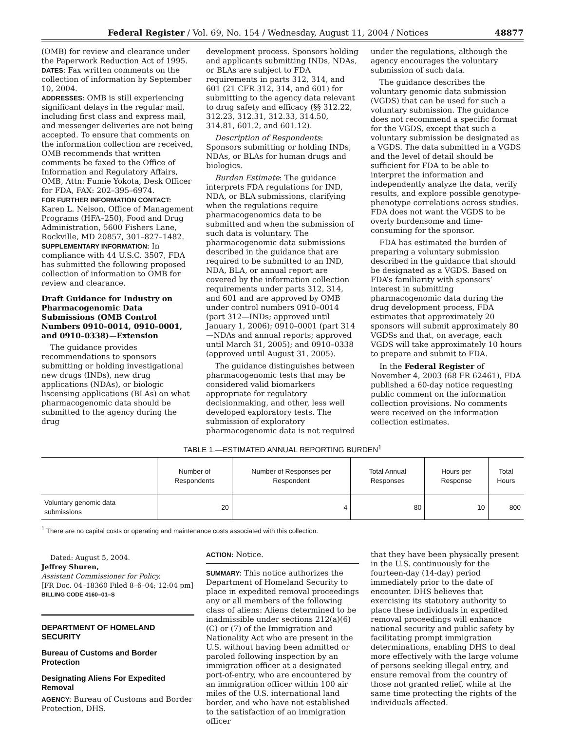Federal Register / Vol. 69, No. 154 / Wednesday, August 11, 2004 / Notices 48877
(OMB) for review and clearance under the Paperwork Reduction Act of 1995.
DATES: Fax written comments on the collection of information by September 10, 2004.
ADDRESSES: OMB is still experiencing significant delays in the regular mail, including first class and express mail, and messenger deliveries are not being accepted. To ensure that comments on the information collection are received, OMB recommends that written comments be faxed to the Office of Information and Regulatory Affairs, OMB, Attn: Fumie Yokota, Desk Officer for FDA, FAX: 202–395–6974.
FOR FURTHER INFORMATION CONTACT:
Karen L. Nelson, Office of Management Programs (HFA–250), Food and Drug Administration, 5600 Fishers Lane, Rockville, MD 20857, 301–827–1482.
SUPPLEMENTARY INFORMATION: In compliance with 44 U.S.C. 3507, FDA has submitted the following proposed collection of information to OMB for review and clearance.
Draft Guidance for Industry on Pharmacogenomic Data Submissions (OMB Control Numbers 0910–0014, 0910–0001, and 0910–0338)—Extension
The guidance provides recommendations to sponsors submitting or holding investigational new drugs (INDs), new drug applications (NDAs), or biologic liscensing applications (BLAs) on what pharmacogenomic data should be submitted to the agency during the drug
development process. Sponsors holding and applicants submitting INDs, NDAs, or BLAs are subject to FDA requirements in parts 312, 314, and 601 (21 CFR 312, 314, and 601) for submitting to the agency data relevant to drug safety and efficacy (§§ 312.22, 312.23, 312.31, 312.33, 314.50, 314.81, 601.2, and 601.12).
Description of Respondents: Sponsors submitting or holding INDs, NDAs, or BLAs for human drugs and biologics.
Burden Estimate: The guidance interprets FDA regulations for IND, NDA, or BLA submissions, clarifying when the regulations require pharmacogenomics data to be submitted and when the submission of such data is voluntary. The pharmacogenomic data submissions described in the guidance that are required to be submitted to an IND, NDA, BLA, or annual report are covered by the information collection requirements under parts 312, 314, and 601 and are approved by OMB under control numbers 0910–0014 (part 312—INDs; approved until January 1, 2006); 0910–0001 (part 314—NDAs and annual reports; approved until March 31, 2005); and 0910–0338 (approved until August 31, 2005).
The guidance distinguishes between pharmacogenomic tests that may be considered valid biomarkers appropriate for regulatory decisionmaking, and other, less well developed exploratory tests. The submission of exploratory pharmacogenomic data is not required
under the regulations, although the agency encourages the voluntary submission of such data.
The guidance describes the voluntary genomic data submission (VGDS) that can be used for such a voluntary submission. The guidance does not recommend a specific format for the VGDS, except that such a voluntary submission be designated as a VGDS. The data submitted in a VGDS and the level of detail should be sufficient for FDA to be able to interpret the information and independently analyze the data, verify results, and explore possible genotype-phenotype correlations across studies. FDA does not want the VGDS to be overly burdensome and time-consuming for the sponsor.
FDA has estimated the burden of preparing a voluntary submission described in the guidance that should be designated as a VGDS. Based on FDA’s familiarity with sponsors’ interest in submitting pharmacogenomic data during the drug development process, FDA estimates that approximately 20 sponsors will submit approximately 80 VGDSs and that, on average, each VGDS will take approximately 10 hours to prepare and submit to FDA.
In the Federal Register of November 4, 2003 (68 FR 62461), FDA published a 60-day notice requesting public comment on the information collection provisions. No comments were received on the information collection estimates.
TABLE 1.—ESTIMATED ANNUAL REPORTING BURDEN<sup>1</sup>
| | Number of Respondents | Number of Responses per Respondent | Total Annual Responses | Hours per Response | Total Hours |
| --- | --- | --- | --- | --- | --- |
| Voluntary genomic data submissions | 20 | 4 | 80 | 10 | 800 |
<sup>1</sup> There are no capital costs or operating and maintenance costs associated with this collection.
Dated: August 5, 2004.
Jeffrey Shuren,
Assistant Commissioner for Policy.
[FR Doc. 04–18360 Filed 8–6–04; 12:04 pm]
BILLING CODE 4160–01–S
DEPARTMENT OF HOMELAND SECURITY
Bureau of Customs and Border Protection
Designating Aliens For Expedited Removal
AGENCY: Bureau of Customs and Border Protection, DHS.
ACTION: Notice.
SUMMARY: This notice authorizes the Department of Homeland Security to place in expedited removal proceedings any or all members of the following class of aliens: Aliens determined to be inadmissible under sections 212(a)(6)(C) or (7) of the Immigration and Nationality Act who are present in the U.S. without having been admitted or paroled following inspection by an immigration officer at a designated port-of-entry, who are encountered by an immigration officer within 100 air miles of the U.S. international land border, and who have not established to the satisfaction of an immigration officer
that they have been physically present in the U.S. continuously for the fourteen-day (14-day) period immediately prior to the date of encounter. DHS believes that exercising its statutory authority to place these individuals in expedited removal proceedings will enhance national security and public safety by facilitating prompt immigration determinations, enabling DHS to deal more effectively with the large volume of persons seeking illegal entry, and ensure removal from the country of those not granted relief, while at the same time protecting the rights of the individuals affected.